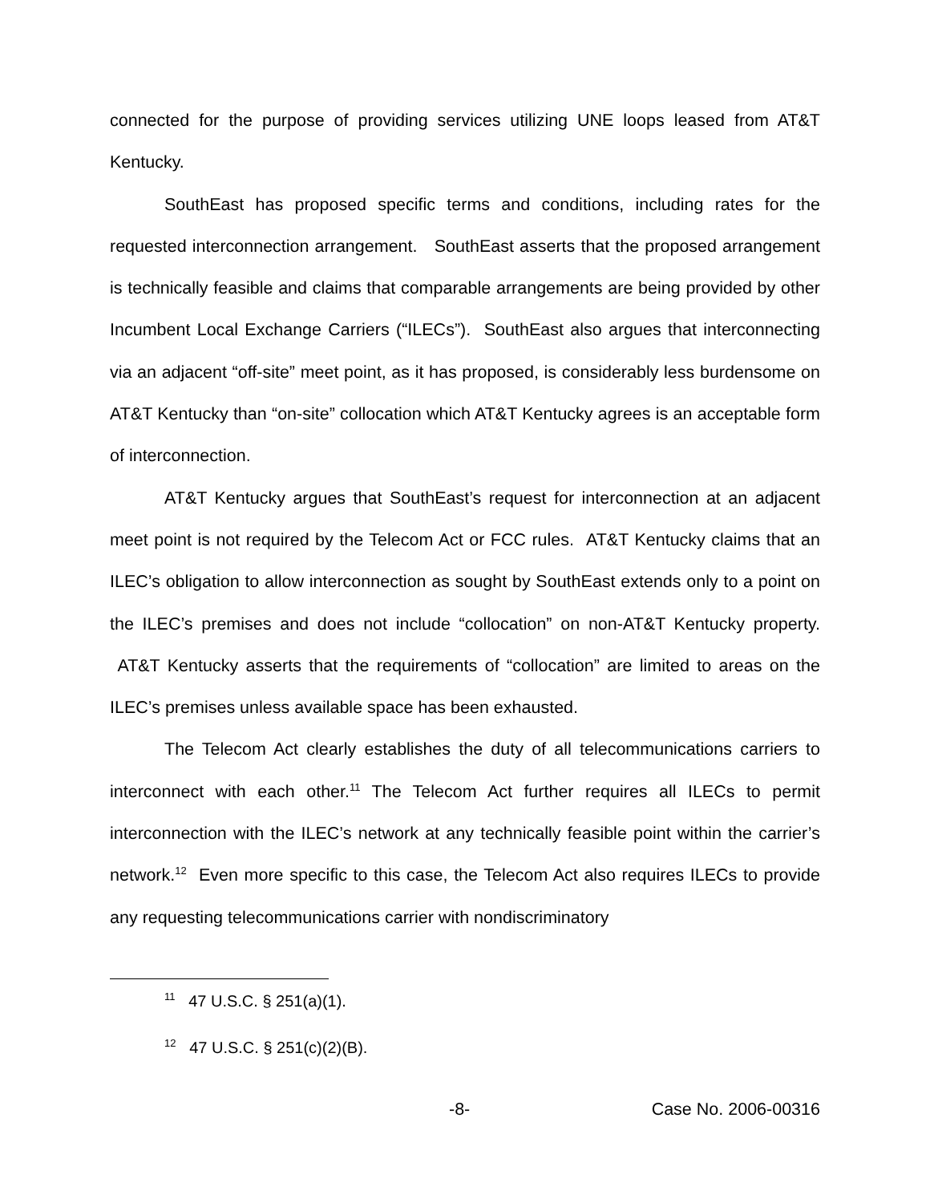connected for the purpose of providing services utilizing UNE loops leased from AT&T Kentucky.
SouthEast has proposed specific terms and conditions, including rates for the requested interconnection arrangement. SouthEast asserts that the proposed arrangement is technically feasible and claims that comparable arrangements are being provided by other Incumbent Local Exchange Carriers (“ILECs”). SouthEast also argues that interconnecting via an adjacent “off-site” meet point, as it has proposed, is considerably less burdensome on AT&T Kentucky than “on-site” collocation which AT&T Kentucky agrees is an acceptable form of interconnection.
AT&T Kentucky argues that SouthEast’s request for interconnection at an adjacent meet point is not required by the Telecom Act or FCC rules. AT&T Kentucky claims that an ILEC’s obligation to allow interconnection as sought by SouthEast extends only to a point on the ILEC’s premises and does not include “collocation” on non-AT&T Kentucky property. AT&T Kentucky asserts that the requirements of “collocation” are limited to areas on the ILEC’s premises unless available space has been exhausted.
The Telecom Act clearly establishes the duty of all telecommunications carriers to interconnect with each other.<sup>11</sup> The Telecom Act further requires all ILECs to permit interconnection with the ILEC’s network at any technically feasible point within the carrier’s network.<sup>12</sup> Even more specific to this case, the Telecom Act also requires ILECs to provide any requesting telecommunications carrier with nondiscriminatory
<sup>11</sup> 47 U.S.C. § 251(a)(1).
<sup>12</sup> 47 U.S.C. § 251(c)(2)(B).
-8- Case No. 2006-00316